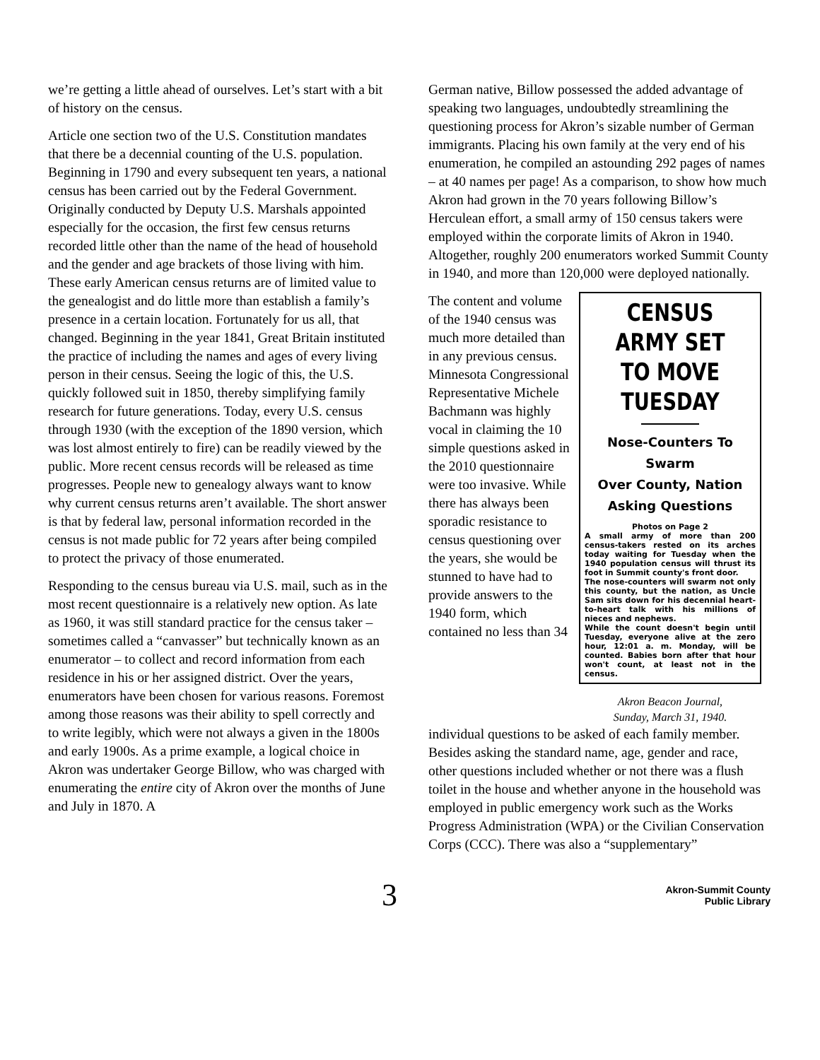we’re getting a little ahead of ourselves. Let’s start with a bit of history on the census.
Article one section two of the U.S. Constitution mandates that there be a decennial counting of the U.S. population. Beginning in 1790 and every subsequent ten years, a national census has been carried out by the Federal Government. Originally conducted by Deputy U.S. Marshals appointed especially for the occasion, the first few census returns recorded little other than the name of the head of household and the gender and age brackets of those living with him. These early American census returns are of limited value to the genealogist and do little more than establish a family’s presence in a certain location. Fortunately for us all, that changed. Beginning in the year 1841, Great Britain instituted the practice of including the names and ages of every living person in their census. Seeing the logic of this, the U.S. quickly followed suit in 1850, thereby simplifying family research for future generations. Today, every U.S. census through 1930 (with the exception of the 1890 version, which was lost almost entirely to fire) can be readily viewed by the public. More recent census records will be released as time progresses. People new to genealogy always want to know why current census returns aren’t available. The short answer is that by federal law, personal information recorded in the census is not made public for 72 years after being compiled to protect the privacy of those enumerated.
Responding to the census bureau via U.S. mail, such as in the most recent questionnaire is a relatively new option. As late as 1960, it was still standard practice for the census taker –sometimes called a “canvasser” but technically known as an enumerator – to collect and record information from each residence in his or her assigned district. Over the years, enumerators have been chosen for various reasons. Foremost among those reasons was their ability to spell correctly and to write legibly, which were not always a given in the 1800s and early 1900s. As a prime example, a logical choice in Akron was undertaker George Billow, who was charged with enumerating the entire city of Akron over the months of June and July in 1870. A
German native, Billow possessed the added advantage of speaking two languages, undoubtedly streamlining the questioning process for Akron’s sizable number of German immigrants. Placing his own family at the very end of his enumeration, he compiled an astounding 292 pages of names – at 40 names per page! As a comparison, to show how much Akron had grown in the 70 years following Billow’s Herculean effort, a small army of 150 census takers were employed within the corporate limits of Akron in 1940. Altogether, roughly 200 enumerators worked Summit County in 1940, and more than 120,000 were deployed nationally.
The content and volume of the 1940 census was much more detailed than in any previous census. Minnesota Congressional Representative Michele Bachmann was highly vocal in claiming the 10 simple questions asked in the 2010 questionnaire were too invasive. While there has always been sporadic resistance to census questioning over the years, she would be stunned to have had to provide answers to the 1940 form, which contained no less than 34
CENSUS ARMY SET
TO MOVE TUESDAY
Nose-Counters To Swarm
Over County, Nation
Asking Questions
Photos on Page 2
A small army of more than 200 census-takers rested on its arches today waiting for Tuesday when the 1940 population census will thrust its foot in Summit county's front door.
The nose-counters will swarm not only this county, but the nation, as Uncle Sam sits down for his decennial heart-to-heart talk with his millions of nieces and nephews.
While the count doesn't begin until Tuesday, everyone alive at the zero hour, 12:01 a. m. Monday, will be counted. Babies born after that hour won't count, at least not in the census.
Akron Beacon Journal,
Sunday, March 31, 1940.
individual questions to be asked of each family member. Besides asking the standard name, age, gender and race, other questions included whether or not there was a flush toilet in the house and whether anyone in the household was employed in public emergency work such as the Works Progress Administration (WPA) or the Civilian Conservation Corps (CCC). There was also a “supplementary”
3
Akron-Summit County
Public Library